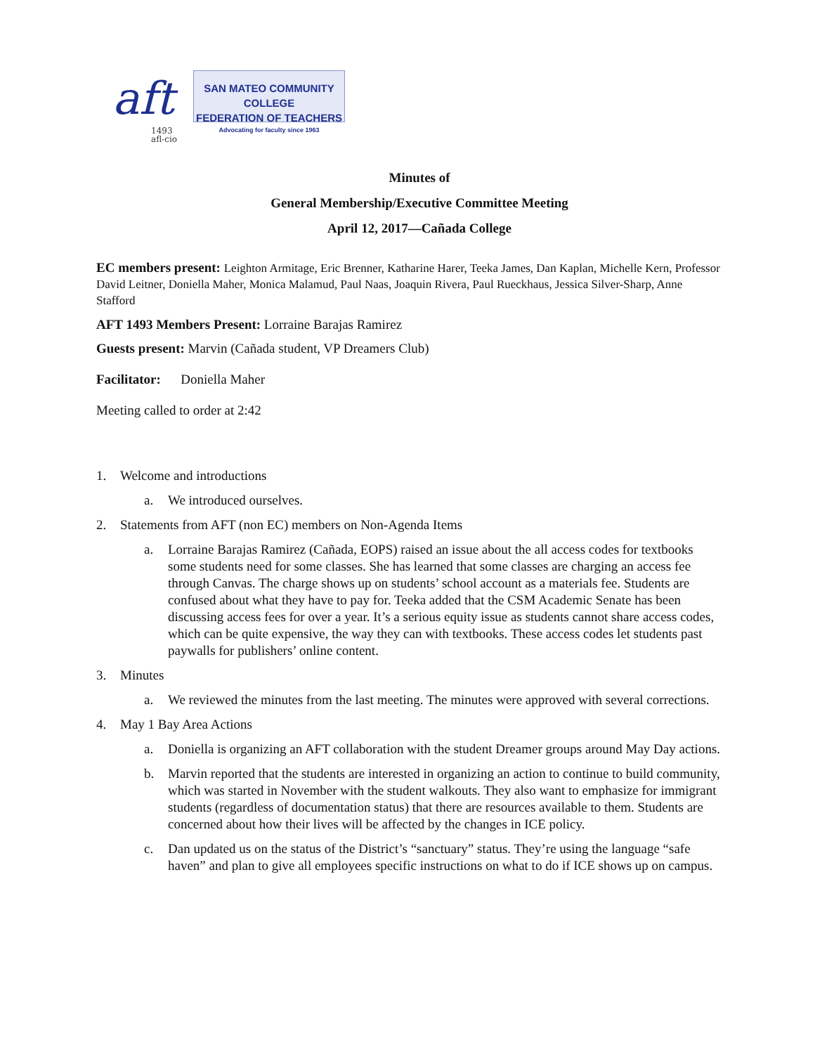aft
1493
afl-cio
SAN MATEO COMMUNITY COLLEGE
FEDERATION OF TEACHERS
Advocating for faculty since 1963
Minutes of
General Membership/Executive Committee Meeting
April 12, 2017—Cañada College
EC members present: Leighton Armitage, Eric Brenner, Katharine Harer, Teeka James, Dan Kaplan, Michelle Kern, Professor David Leitner, Doniella Maher, Monica Malamud, Paul Naas, Joaquin Rivera, Paul Rueckhaus, Jessica Silver-Sharp, Anne Stafford
AFT 1493 Members Present: Lorraine Barajas Ramirez
Guests present: Marvin (Cañada student, VP Dreamers Club)
Facilitator: Doniella Maher
Meeting called to order at 2:42
1. Welcome and introductions
a. We introduced ourselves.
2. Statements from AFT (non EC) members on Non-Agenda Items
a. Lorraine Barajas Ramirez (Cañada, EOPS) raised an issue about the all access codes for textbooks some students need for some classes. She has learned that some classes are charging an access fee through Canvas. The charge shows up on students’ school account as a materials fee. Students are confused about what they have to pay for. Teeka added that the CSM Academic Senate has been discussing access fees for over a year. It’s a serious equity issue as students cannot share access codes, which can be quite expensive, the way they can with textbooks. These access codes let students past paywalls for publishers’ online content.
3. Minutes
a. We reviewed the minutes from the last meeting. The minutes were approved with several corrections.
4. May 1 Bay Area Actions
a. Doniella is organizing an AFT collaboration with the student Dreamer groups around May Day actions.
b. Marvin reported that the students are interested in organizing an action to continue to build community, which was started in November with the student walkouts. They also want to emphasize for immigrant students (regardless of documentation status) that there are resources available to them. Students are concerned about how their lives will be affected by the changes in ICE policy.
c. Dan updated us on the status of the District’s “sanctuary” status. They’re using the language “safe haven” and plan to give all employees specific instructions on what to do if ICE shows up on campus.